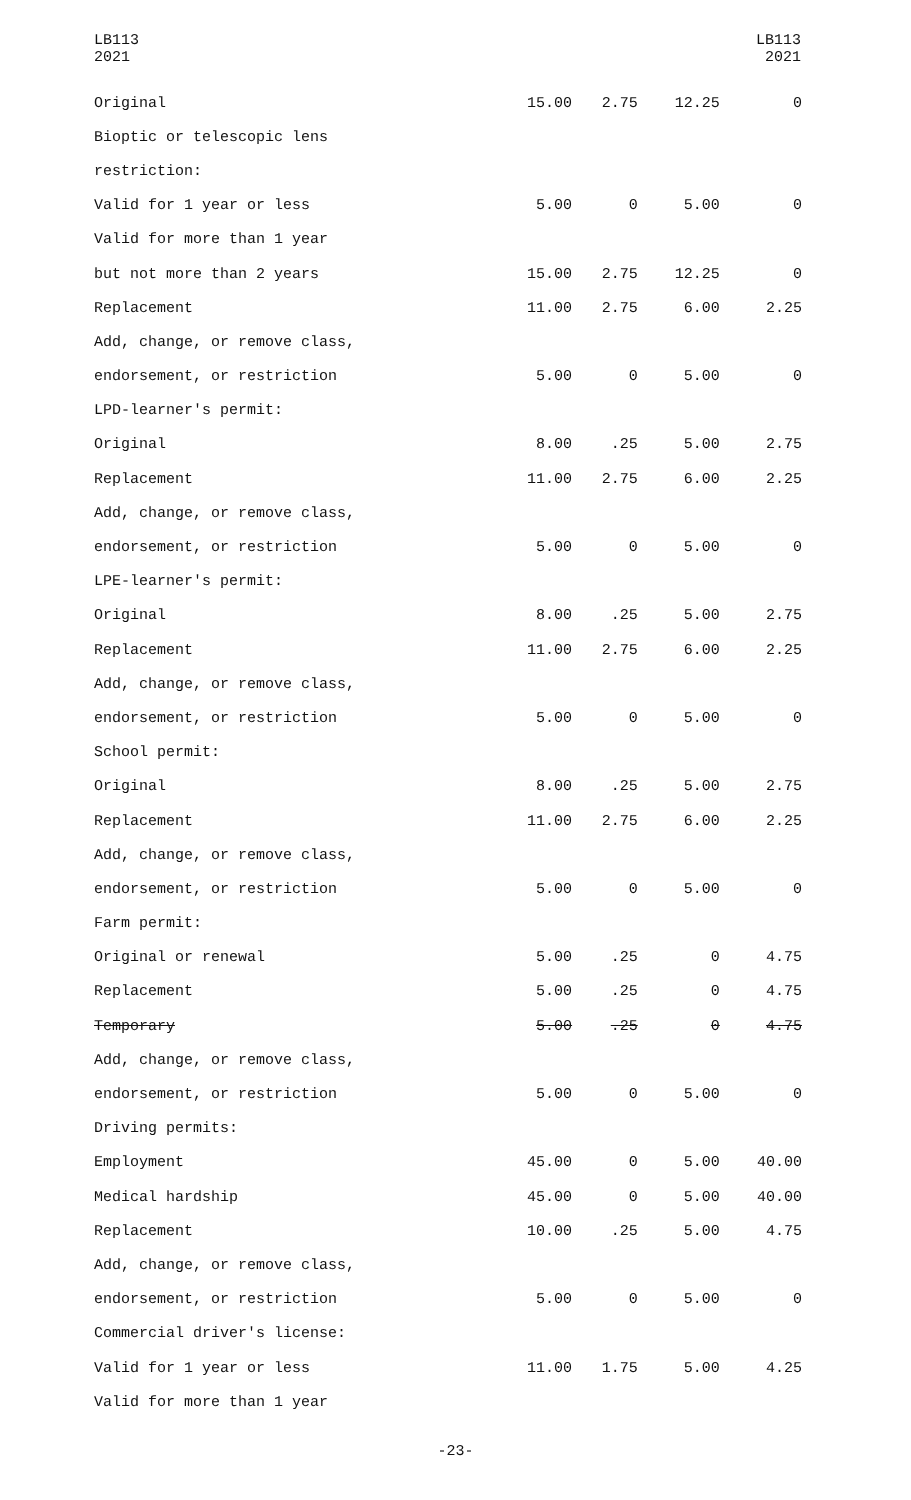LB113
2021
LB113
2021
| Original | 15.00 | 2.75 | 12.25 | 0 |
| Bioptic or telescopic lens | | | | |
| restriction: | | | | |
| Valid for 1 year or less | 5.00 | 0 | 5.00 | 0 |
| Valid for more than 1 year | | | | |
| but not more than 2 years | 15.00 | 2.75 | 12.25 | 0 |
| Replacement | 11.00 | 2.75 | 6.00 | 2.25 |
| Add, change, or remove class, | | | | |
| endorsement, or restriction | 5.00 | 0 | 5.00 | 0 |
| LPD-learner's permit: | | | | |
| Original | 8.00 | .25 | 5.00 | 2.75 |
| Replacement | 11.00 | 2.75 | 6.00 | 2.25 |
| Add, change, or remove class, | | | | |
| endorsement, or restriction | 5.00 | 0 | 5.00 | 0 |
| LPE-learner's permit: | | | | |
| Original | 8.00 | .25 | 5.00 | 2.75 |
| Replacement | 11.00 | 2.75 | 6.00 | 2.25 |
| Add, change, or remove class, | | | | |
| endorsement, or restriction | 5.00 | 0 | 5.00 | 0 |
| School permit: | | | | |
| Original | 8.00 | .25 | 5.00 | 2.75 |
| Replacement | 11.00 | 2.75 | 6.00 | 2.25 |
| Add, change, or remove class, | | | | |
| endorsement, or restriction | 5.00 | 0 | 5.00 | 0 |
| Farm permit: | | | | |
| Original or renewal | 5.00 | .25 | 0 | 4.75 |
| Replacement | 5.00 | .25 | 0 | 4.75 |
| Temporary | 5.00 | .25 | 0 | 4.75 |
| Add, change, or remove class, | | | | |
| endorsement, or restriction | 5.00 | 0 | 5.00 | 0 |
| Driving permits: | | | | |
| Employment | 45.00 | 0 | 5.00 | 40.00 |
| Medical hardship | 45.00 | 0 | 5.00 | 40.00 |
| Replacement | 10.00 | .25 | 5.00 | 4.75 |
| Add, change, or remove class, | | | | |
| endorsement, or restriction | 5.00 | 0 | 5.00 | 0 |
| Commercial driver's license: | | | | |
| Valid for 1 year or less | 11.00 | 1.75 | 5.00 | 4.25 |
| Valid for more than 1 year | | | | |
-23-